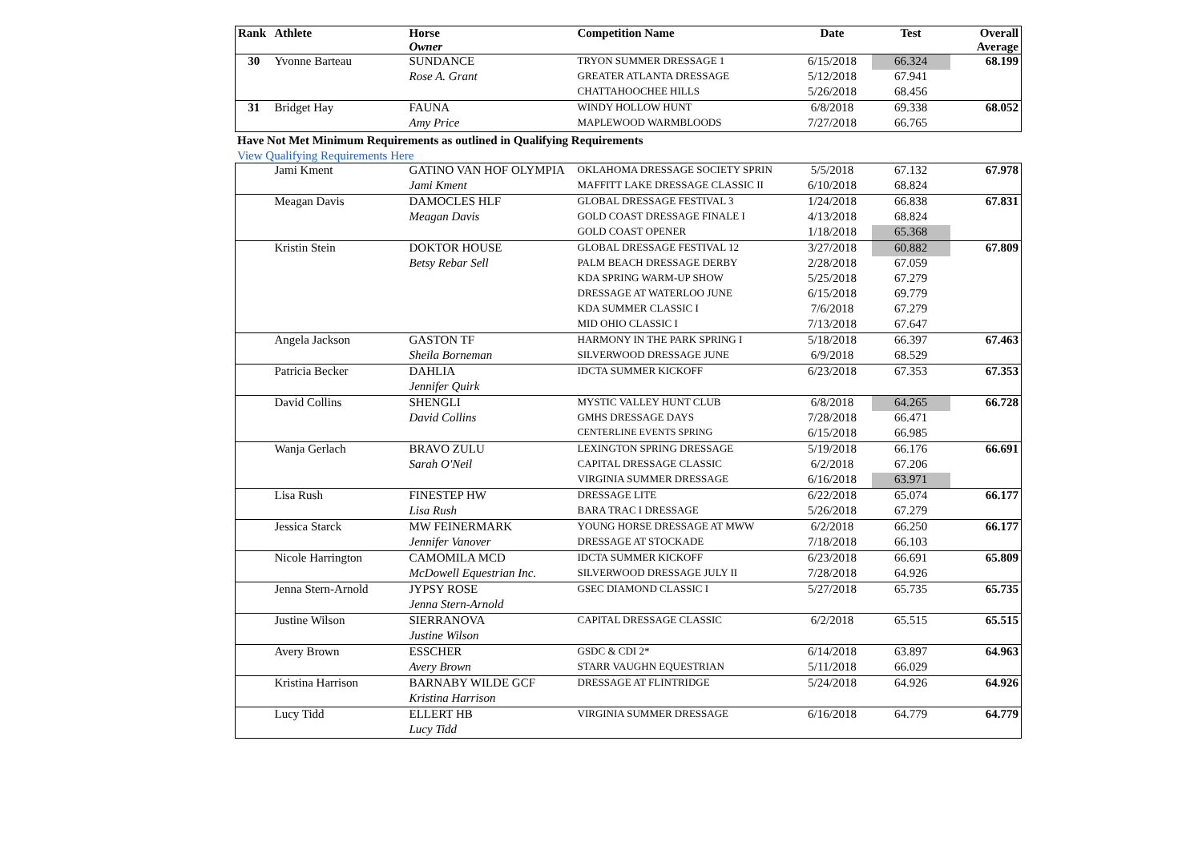| Rank | Athlete | Horse Owner | Competition Name | Date | Test | Overall Average |
| --- | --- | --- | --- | --- | --- | --- |
| 30 | Yvonne Barteau | SUNDANCE | TRYON SUMMER DRESSAGE 1 | 6/15/2018 | 66.324 | 68.199 |
| | | Rose A. Grant | GREATER ATLANTA DRESSAGE | 5/12/2018 | 67.941 | |
| | | | CHATTAHOOCHEE HILLS | 5/26/2018 | 68.456 | |
| 31 | Bridget Hay | FAUNA | WINDY HOLLOW HUNT | 6/8/2018 | 69.338 | 68.052 |
| | | Amy Price | MAPLEWOOD WARMBLOODS | 7/27/2018 | 66.765 | |
Have Not Met Minimum Requirements as outlined in Qualifying Requirements
View Qualifying Requirements Here
| | Jami Kment | GATINO VAN HOF OLYMPIA | OKLAHOMA DRESSAGE SOCIETY SPRIN | 5/5/2018 | 67.132 | 67.978 |
| | | Jami Kment | MAFFITT LAKE DRESSAGE CLASSIC II | 6/10/2018 | 68.824 | |
| | Meagan Davis | DAMOCLES HLF | GLOBAL DRESSAGE FESTIVAL 3 | 1/24/2018 | 66.838 | 67.831 |
| | | Meagan Davis | GOLD COAST DRESSAGE FINALE I | 4/13/2018 | 68.824 | |
| | | | GOLD COAST OPENER | 1/18/2018 | 65.368 | |
| | Kristin Stein | DOKTOR HOUSE | GLOBAL DRESSAGE FESTIVAL 12 | 3/27/2018 | 60.882 | 67.809 |
| | | Betsy Rebar Sell | PALM BEACH DRESSAGE DERBY | 2/28/2018 | 67.059 | |
| | | | KDA SPRING WARM-UP SHOW | 5/25/2018 | 67.279 | |
| | | | DRESSAGE AT WATERLOO JUNE | 6/15/2018 | 69.779 | |
| | | | KDA SUMMER CLASSIC I | 7/6/2018 | 67.279 | |
| | | | MID OHIO CLASSIC I | 7/13/2018 | 67.647 | |
| | Angela Jackson | GASTON TF | HARMONY IN THE PARK SPRING I | 5/18/2018 | 66.397 | 67.463 |
| | | Sheila Borneman | SILVERWOOD DRESSAGE JUNE | 6/9/2018 | 68.529 | |
| | Patricia Becker | DAHLIA | IDCTA SUMMER KICKOFF | 6/23/2018 | 67.353 | 67.353 |
| | | Jennifer Quirk | | | | |
| | David Collins | SHENGLI | MYSTIC VALLEY HUNT CLUB | 6/8/2018 | 64.265 | 66.728 |
| | | David Collins | GMHS DRESSAGE DAYS | 7/28/2018 | 66.471 | |
| | | | CENTERLINE EVENTS SPRING | 6/15/2018 | 66.985 | |
| | Wanja Gerlach | BRAVO ZULU | LEXINGTON SPRING DRESSAGE | 5/19/2018 | 66.176 | 66.691 |
| | | Sarah O'Neil | CAPITAL DRESSAGE CLASSIC | 6/2/2018 | 67.206 | |
| | | | VIRGINIA SUMMER DRESSAGE | 6/16/2018 | 63.971 | |
| | Lisa Rush | FINESTEP HW | DRESSAGE LITE | 6/22/2018 | 65.074 | 66.177 |
| | | Lisa Rush | BARA TRAC I DRESSAGE | 5/26/2018 | 67.279 | |
| | Jessica Starck | MW FEINERMARK | YOUNG HORSE DRESSAGE AT MWW | 6/2/2018 | 66.250 | 66.177 |
| | | Jennifer Vanover | DRESSAGE AT STOCKADE | 7/18/2018 | 66.103 | |
| | Nicole Harrington | CAMOMILA MCD | IDCTA SUMMER KICKOFF | 6/23/2018 | 66.691 | 65.809 |
| | | McDowell Equestrian Inc. | SILVERWOOD DRESSAGE JULY II | 7/28/2018 | 64.926 | |
| | Jenna Stern-Arnold | JYPSY ROSE | GSEC DIAMOND CLASSIC I | 5/27/2018 | 65.735 | 65.735 |
| | | Jenna Stern-Arnold | | | | |
| | Justine Wilson | SIERRANOVA | CAPITAL DRESSAGE CLASSIC | 6/2/2018 | 65.515 | 65.515 |
| | | Justine Wilson | | | | |
| | Avery Brown | ESSCHER | GSDC & CDI 2* | 6/14/2018 | 63.897 | 64.963 |
| | | Avery Brown | STARR VAUGHN EQUESTRIAN | 5/11/2018 | 66.029 | |
| | Kristina Harrison | BARNABY WILDE GCF | DRESSAGE AT FLINTRIDGE | 5/24/2018 | 64.926 | 64.926 |
| | | Kristina Harrison | | | | |
| | Lucy Tidd | ELLERT HB | VIRGINIA SUMMER DRESSAGE | 6/16/2018 | 64.779 | 64.779 |
| | | Lucy Tidd | | | | |